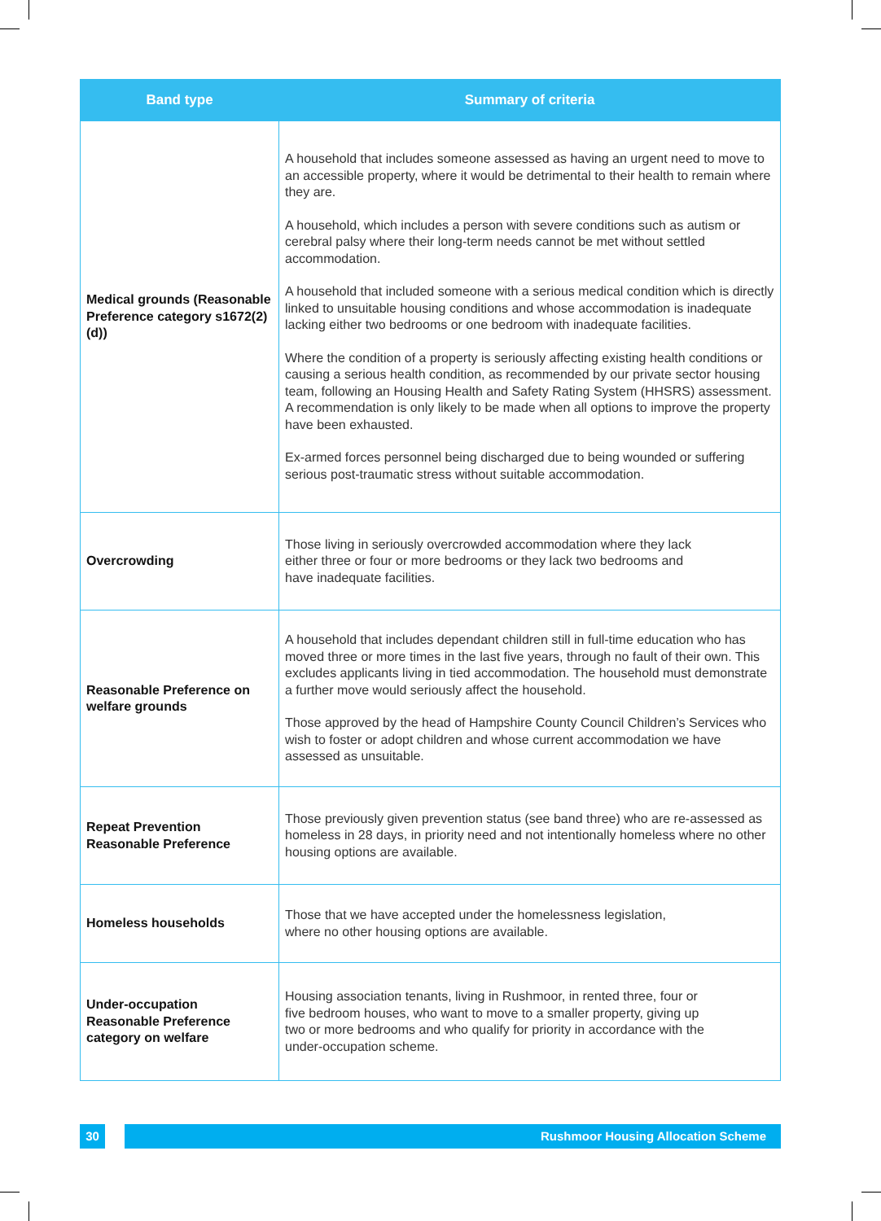| Band type | Summary of criteria |
| --- | --- |
| Medical grounds (Reasonable Preference category s1672(2)(d)) | A household that includes someone assessed as having an urgent need to move to an accessible property, where it would be detrimental to their health to remain where they are. A household, which includes a person with severe conditions such as autism or cerebral palsy where their long-term needs cannot be met without settled accommodation. A household that included someone with a serious medical condition which is directly linked to unsuitable housing conditions and whose accommodation is inadequate lacking either two bedrooms or one bedroom with inadequate facilities. Where the condition of a property is seriously affecting existing health conditions or causing a serious health condition, as recommended by our private sector housing team, following an Housing Health and Safety Rating System (HHSRS) assessment. A recommendation is only likely to be made when all options to improve the property have been exhausted. Ex-armed forces personnel being discharged due to being wounded or suffering serious post-traumatic stress without suitable accommodation. |
| Overcrowding | Those living in seriously overcrowded accommodation where they lack either three or four or more bedrooms or they lack two bedrooms and have inadequate facilities. |
| Reasonable Preference on welfare grounds | A household that includes dependant children still in full-time education who has moved three or more times in the last five years, through no fault of their own. This excludes applicants living in tied accommodation. The household must demonstrate a further move would seriously affect the household. Those approved by the head of Hampshire County Council Children’s Services who wish to foster or adopt children and whose current accommodation we have assessed as unsuitable. |
| Repeat Prevention Reasonable Preference | Those previously given prevention status (see band three) who are re-assessed as homeless in 28 days, in priority need and not intentionally homeless where no other housing options are available. |
| Homeless households | Those that we have accepted under the homelessness legislation, where no other housing options are available. |
| Under-occupation Reasonable Preference category on welfare | Housing association tenants, living in Rushmoor, in rented three, four or five bedroom houses, who want to move to a smaller property, giving up two or more bedrooms and who qualify for priority in accordance with the under-occupation scheme. |
30 Rushmoor Housing Allocation Scheme